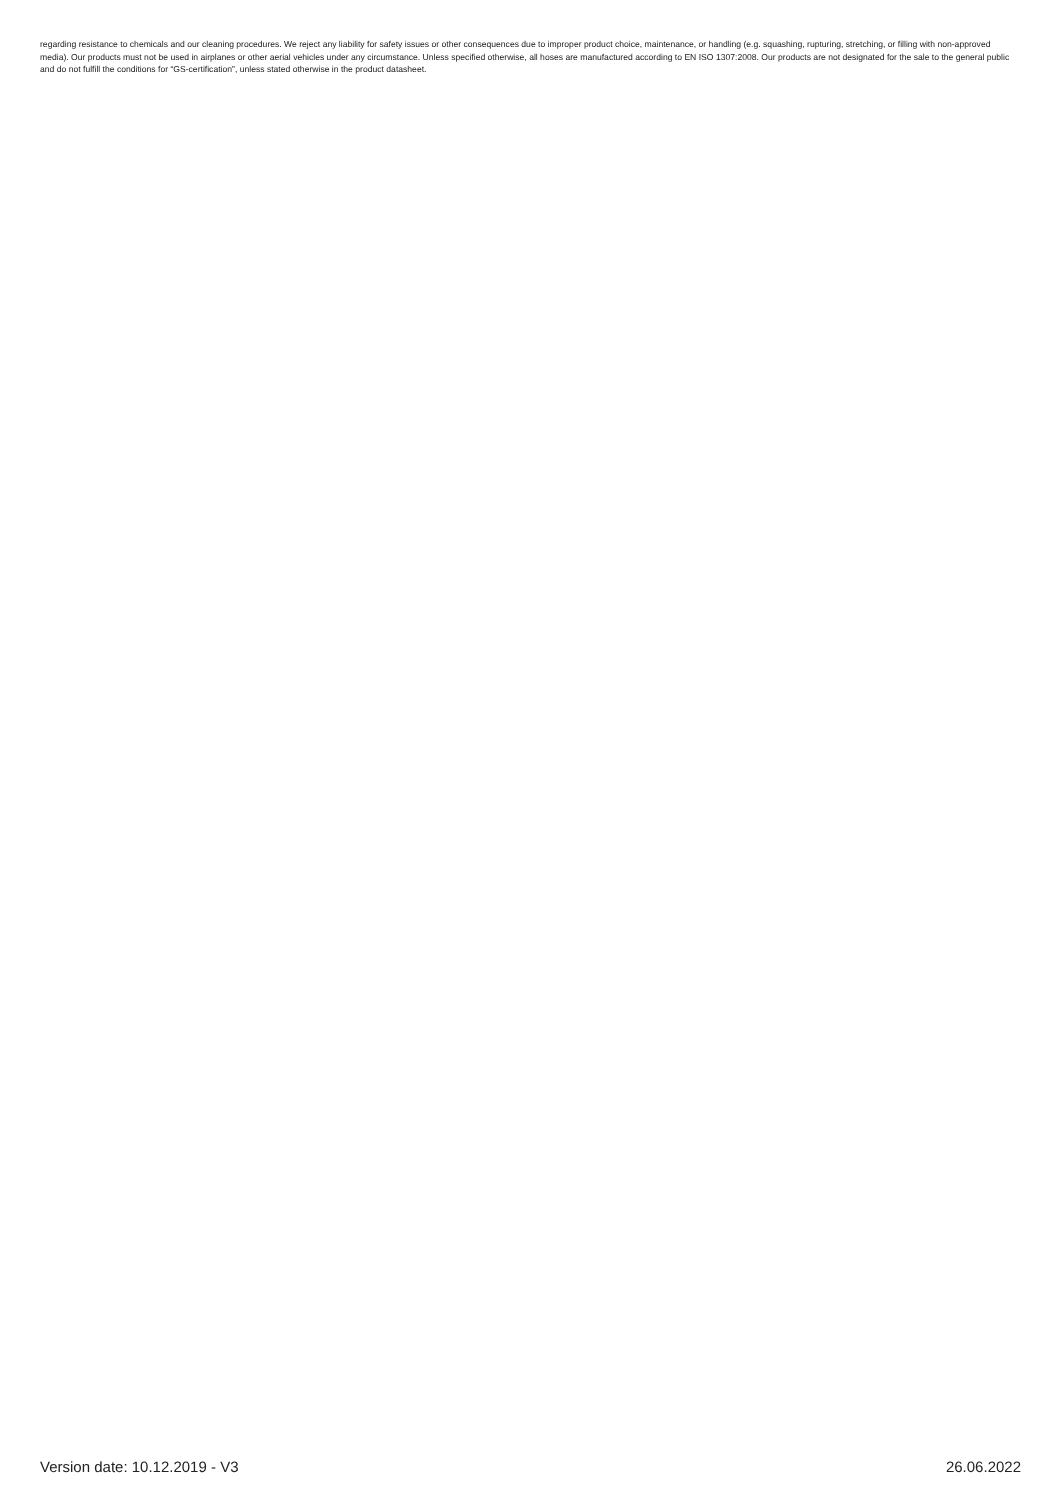regarding resistance to chemicals and our cleaning procedures. We reject any liability for safety issues or other consequences due to improper product choice, maintenance, or handling (e.g. squashing, rupturing, stretching, or filling with non-approved media). Our products must not be used in airplanes or other aerial vehicles under any circumstance. Unless specified otherwise, all hoses are manufactured according to EN ISO 1307:2008. Our products are not designated for the sale to the general public and do not fulfill the conditions for “GS-certification”, unless stated otherwise in the product datasheet.
Version date: 10.12.2019 - V3 26.06.2022